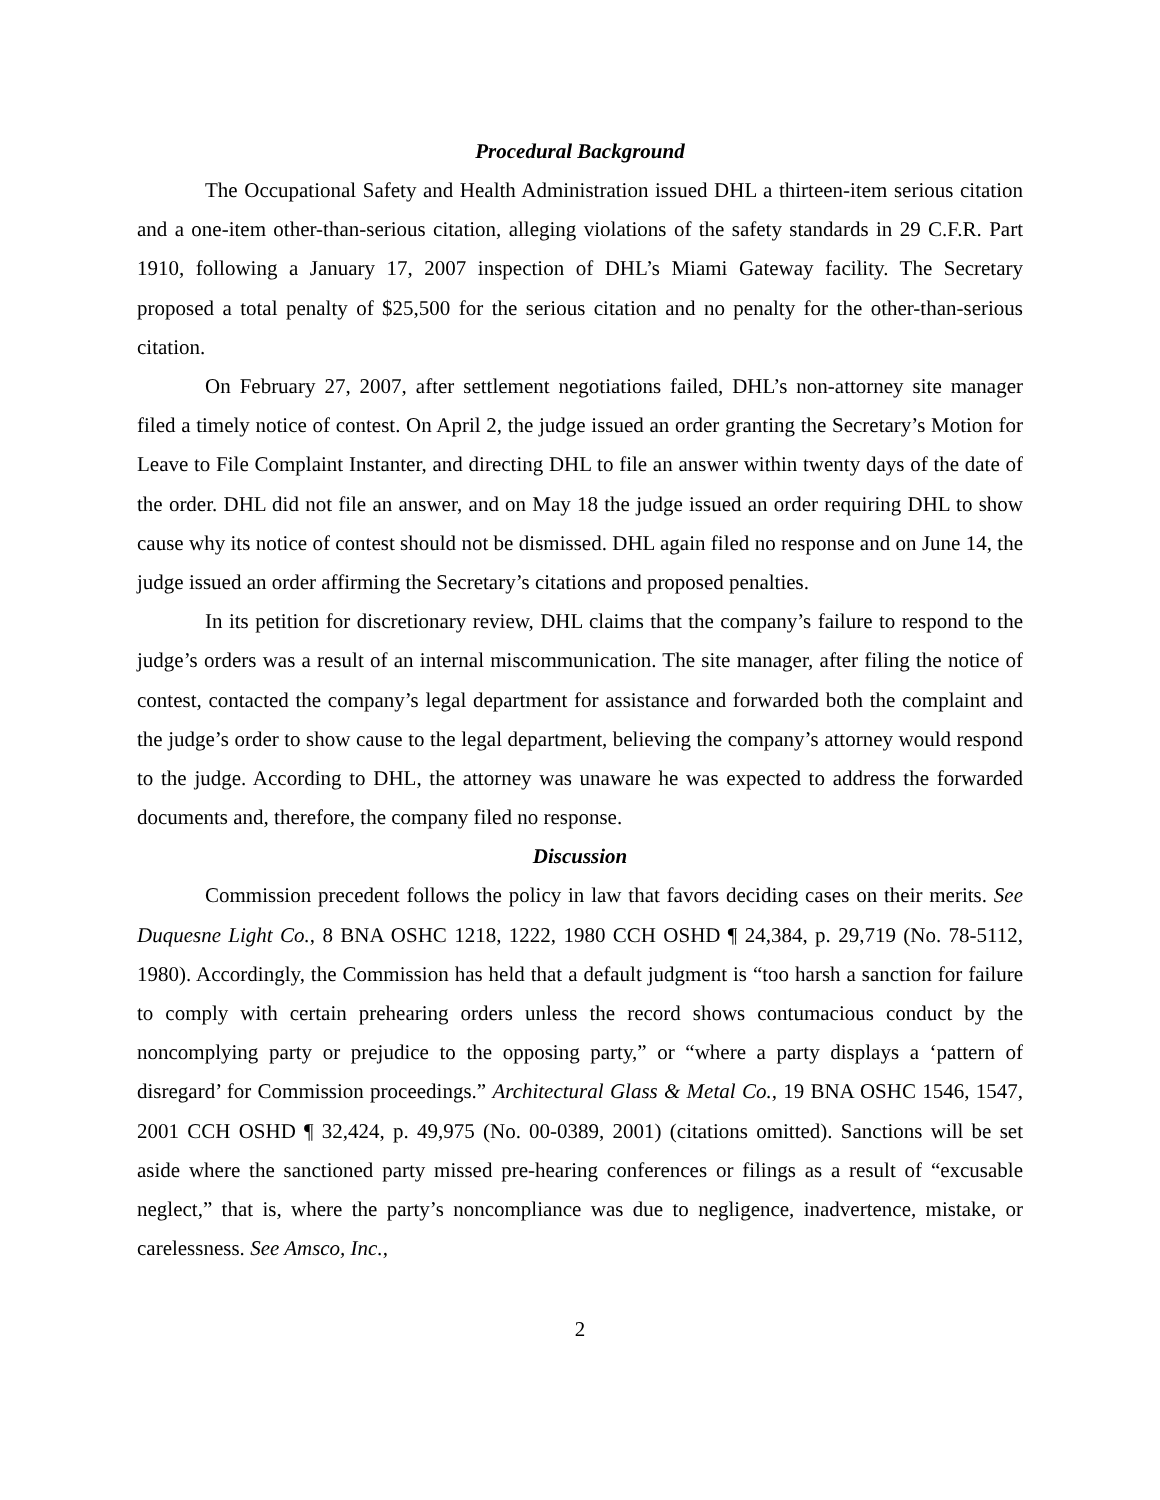Procedural Background
The Occupational Safety and Health Administration issued DHL a thirteen-item serious citation and a one-item other-than-serious citation, alleging violations of the safety standards in 29 C.F.R. Part 1910, following a January 17, 2007 inspection of DHL’s Miami Gateway facility. The Secretary proposed a total penalty of $25,500 for the serious citation and no penalty for the other-than-serious citation.
On February 27, 2007, after settlement negotiations failed, DHL’s non-attorney site manager filed a timely notice of contest. On April 2, the judge issued an order granting the Secretary’s Motion for Leave to File Complaint Instanter, and directing DHL to file an answer within twenty days of the date of the order. DHL did not file an answer, and on May 18 the judge issued an order requiring DHL to show cause why its notice of contest should not be dismissed. DHL again filed no response and on June 14, the judge issued an order affirming the Secretary’s citations and proposed penalties.
In its petition for discretionary review, DHL claims that the company’s failure to respond to the judge’s orders was a result of an internal miscommunication. The site manager, after filing the notice of contest, contacted the company’s legal department for assistance and forwarded both the complaint and the judge’s order to show cause to the legal department, believing the company’s attorney would respond to the judge. According to DHL, the attorney was unaware he was expected to address the forwarded documents and, therefore, the company filed no response.
Discussion
Commission precedent follows the policy in law that favors deciding cases on their merits. See Duquesne Light Co., 8 BNA OSHC 1218, 1222, 1980 CCH OSHD ¶ 24,384, p. 29,719 (No. 78-5112, 1980). Accordingly, the Commission has held that a default judgment is “too harsh a sanction for failure to comply with certain prehearing orders unless the record shows contumacious conduct by the noncomplying party or prejudice to the opposing party,” or “where a party displays a ‘pattern of disregard’ for Commission proceedings.” Architectural Glass & Metal Co., 19 BNA OSHC 1546, 1547, 2001 CCH OSHD ¶ 32,424, p. 49,975 (No. 00-0389, 2001) (citations omitted). Sanctions will be set aside where the sanctioned party missed pre-hearing conferences or filings as a result of “excusable neglect,” that is, where the party’s noncompliance was due to negligence, inadvertence, mistake, or carelessness. See Amsco, Inc.,
2